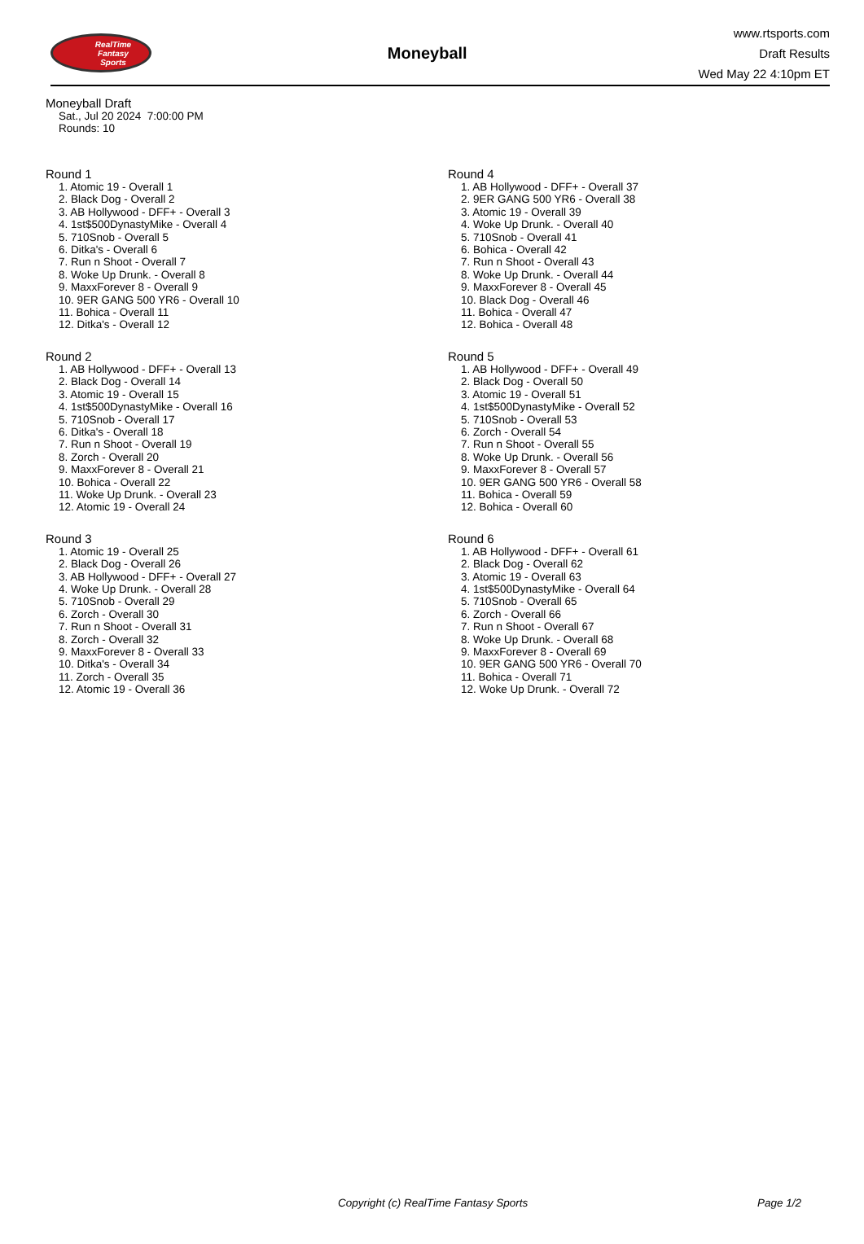RealTime
Fantasy
Sports
Moneyball
www.rtsports.com
Draft Results
Wed May 22 4:10pm ET
Moneyball Draft
Sat., Jul 20 2024 7:00:00 PM
Rounds: 10
Round 1
1. Atomic 19 - Overall 1
2. Black Dog - Overall 2
3. AB Hollywood - DFF+ - Overall 3
4. 1st$500DynastyMike - Overall 4
5. 710Snob - Overall 5
6. Ditka's - Overall 6
7. Run n Shoot - Overall 7
8. Woke Up Drunk. - Overall 8
9. MaxxForever 8 - Overall 9
10. 9ER GANG 500 YR6 - Overall 10
11. Bohica - Overall 11
12. Ditka's - Overall 12
Round 2
1. AB Hollywood - DFF+ - Overall 13
2. Black Dog - Overall 14
3. Atomic 19 - Overall 15
4. 1st$500DynastyMike - Overall 16
5. 710Snob - Overall 17
6. Ditka's - Overall 18
7. Run n Shoot - Overall 19
8. Zorch - Overall 20
9. MaxxForever 8 - Overall 21
10. Bohica - Overall 22
11. Woke Up Drunk. - Overall 23
12. Atomic 19 - Overall 24
Round 3
1. Atomic 19 - Overall 25
2. Black Dog - Overall 26
3. AB Hollywood - DFF+ - Overall 27
4. Woke Up Drunk. - Overall 28
5. 710Snob - Overall 29
6. Zorch - Overall 30
7. Run n Shoot - Overall 31
8. Zorch - Overall 32
9. MaxxForever 8 - Overall 33
10. Ditka's - Overall 34
11. Zorch - Overall 35
12. Atomic 19 - Overall 36
Round 4
1. AB Hollywood - DFF+ - Overall 37
2. 9ER GANG 500 YR6 - Overall 38
3. Atomic 19 - Overall 39
4. Woke Up Drunk. - Overall 40
5. 710Snob - Overall 41
6. Bohica - Overall 42
7. Run n Shoot - Overall 43
8. Woke Up Drunk. - Overall 44
9. MaxxForever 8 - Overall 45
10. Black Dog - Overall 46
11. Bohica - Overall 47
12. Bohica - Overall 48
Round 5
1. AB Hollywood - DFF+ - Overall 49
2. Black Dog - Overall 50
3. Atomic 19 - Overall 51
4. 1st$500DynastyMike - Overall 52
5. 710Snob - Overall 53
6. Zorch - Overall 54
7. Run n Shoot - Overall 55
8. Woke Up Drunk. - Overall 56
9. MaxxForever 8 - Overall 57
10. 9ER GANG 500 YR6 - Overall 58
11. Bohica - Overall 59
12. Bohica - Overall 60
Round 6
1. AB Hollywood - DFF+ - Overall 61
2. Black Dog - Overall 62
3. Atomic 19 - Overall 63
4. 1st$500DynastyMike - Overall 64
5. 710Snob - Overall 65
6. Zorch - Overall 66
7. Run n Shoot - Overall 67
8. Woke Up Drunk. - Overall 68
9. MaxxForever 8 - Overall 69
10. 9ER GANG 500 YR6 - Overall 70
11. Bohica - Overall 71
12. Woke Up Drunk. - Overall 72
Copyright (c) RealTime Fantasy Sports Page 1/2